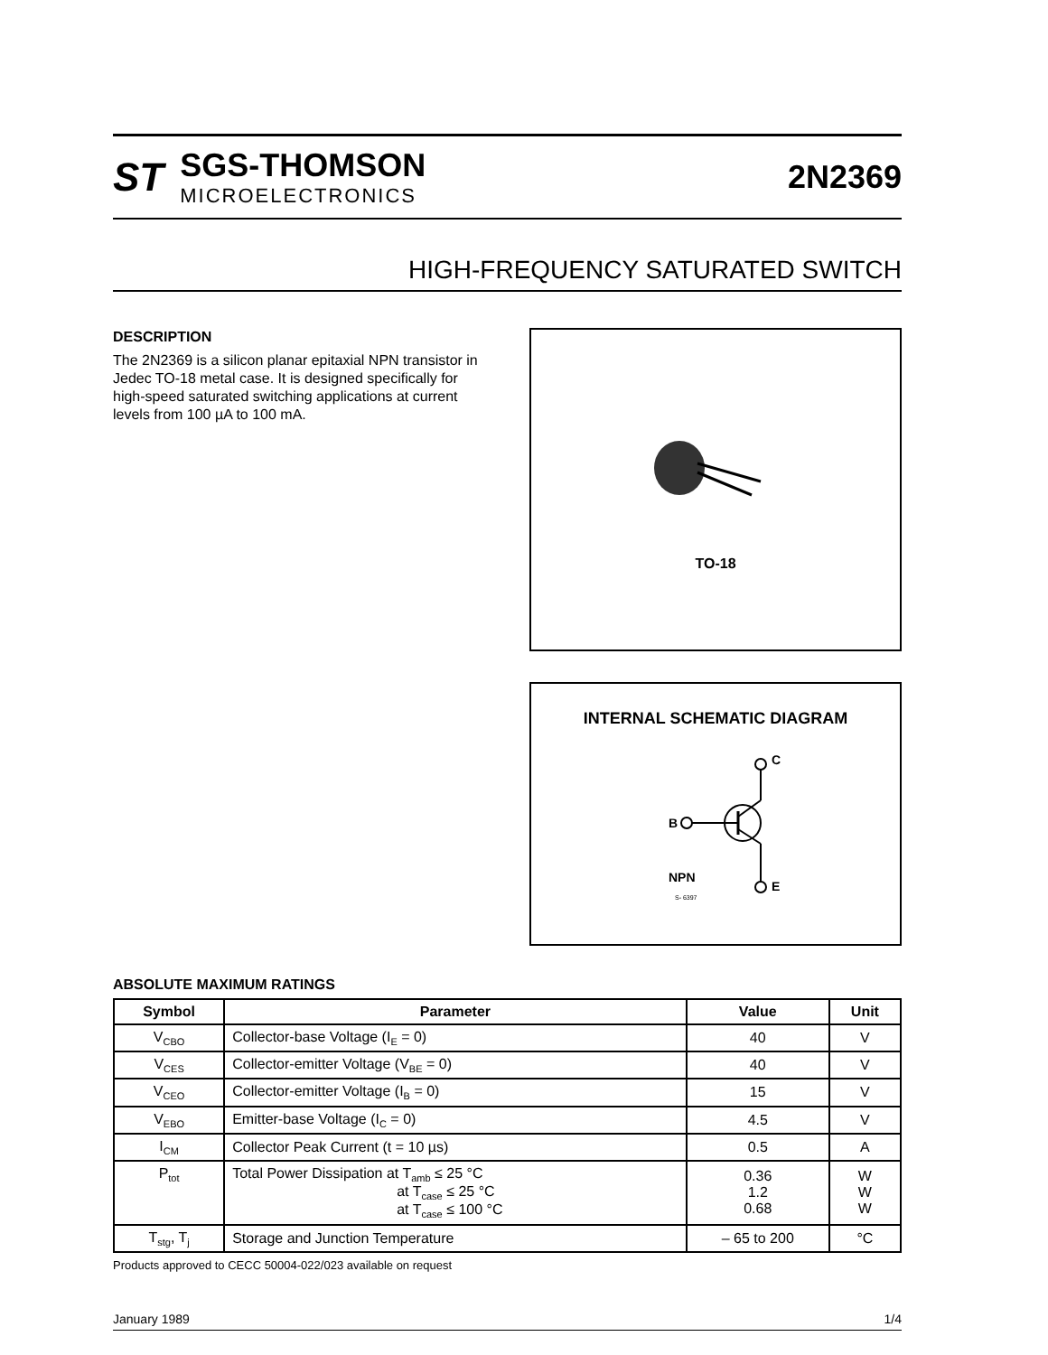ST
SGS-THOMSON
MICROELECTRONICS
2N2369
HIGH-FREQUENCY SATURATED SWITCH
DESCRIPTION
The 2N2369 is a silicon planar epitaxial NPN transistor in Jedec TO-18 metal case. It is designed specifically for high-speed saturated switching applications at current levels from 100 µA to 100 mA.
TO-18
INTERNAL SCHEMATIC DIAGRAM
C
B
E
NPN
S- 6397
ABSOLUTE MAXIMUM RATINGS
| Symbol | Parameter | Value | Unit |
| --- | --- | --- | --- |
| V<sub>CBO</sub> | Collector-base Voltage (I<sub>E</sub> = 0) | 40 | V |
| V<sub>CES</sub> | Collector-emitter Voltage (V<sub>BE</sub> = 0) | 40 | V |
| V<sub>CEO</sub> | Collector-emitter Voltage (I<sub>B</sub> = 0) | 15 | V |
| V<sub>EBO</sub> | Emitter-base Voltage (I<sub>C</sub> = 0) | 4.5 | V |
| I<sub>CM</sub> | Collector Peak Current (t = 10 µs) | 0.5 | A |
| P<sub>tot</sub> | Total Power Dissipation at T<sub>amb</sub> ≤ 25 °C at T<sub>case</sub> ≤ 25 °C at T<sub>case</sub> ≤ 100 °C | 0.36 1.2 0.68 | W W W |
| T<sub>stg</sub>, T<sub>j</sub> | Storage and Junction Temperature | – 65 to 200 | °C |
Products approved to CECC 50004-022/023 available on request
January 1989 1/4